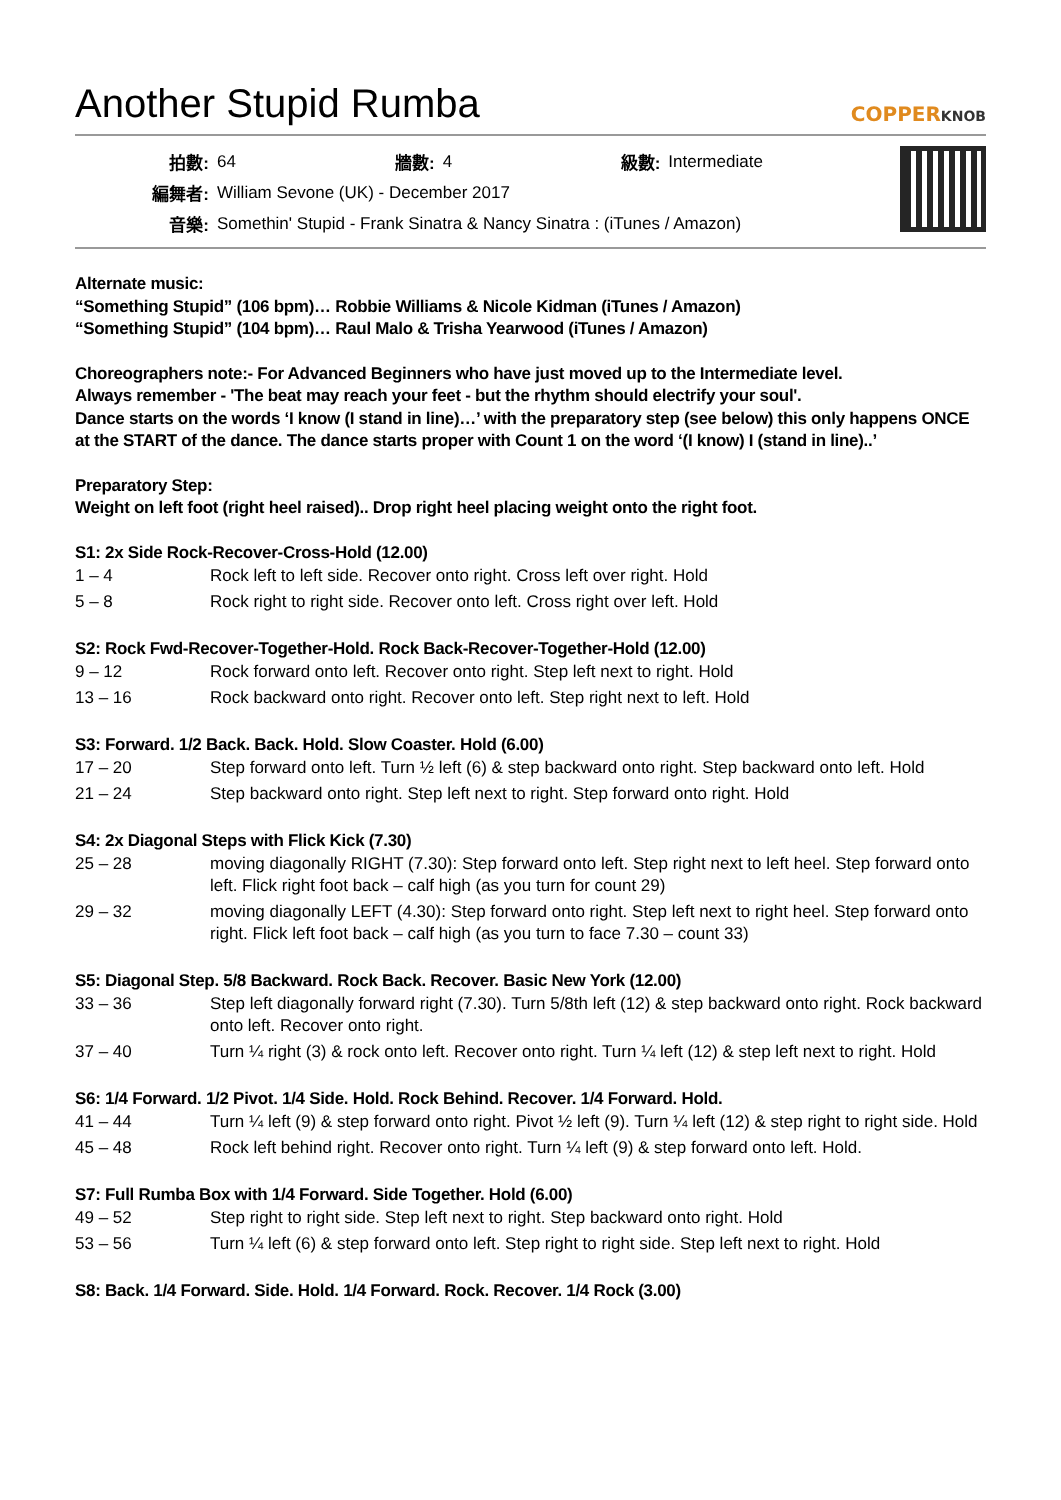Another Stupid Rumba
COPPERKNOB
| 拍數: | 64 | 牆數: | 4 | 級數: | Intermediate |
| 編舞者: | William Sevone (UK) - December 2017 | | | | |
| 音樂: | Somethin' Stupid - Frank Sinatra & Nancy Sinatra : (iTunes / Amazon) | | | | |
Alternate music:
“Something Stupid” (106 bpm)… Robbie Williams & Nicole Kidman (iTunes / Amazon)
“Something Stupid” (104 bpm)… Raul Malo & Trisha Yearwood (iTunes / Amazon)
Choreographers note:- For Advanced Beginners who have just moved up to the Intermediate level.
Always remember - 'The beat may reach your feet - but the rhythm should electrify your soul'.
Dance starts on the words ‘I know (I stand in line)…’ with the preparatory step (see below) this only happens ONCE
at the START of the dance. The dance starts proper with Count 1 on the word ‘(I know) I (stand in line)..’
Preparatory Step:
Weight on left foot (right heel raised).. Drop right heel placing weight onto the right foot.
S1: 2x Side Rock-Recover-Cross-Hold (12.00)
| 1 – 4 | Rock left to left side. Recover onto right. Cross left over right. Hold |
| 5 – 8 | Rock right to right side. Recover onto left. Cross right over left. Hold |
S2: Rock Fwd-Recover-Together-Hold. Rock Back-Recover-Together-Hold (12.00)
| 9 – 12 | Rock forward onto left. Recover onto right. Step left next to right. Hold |
| 13 – 16 | Rock backward onto right. Recover onto left. Step right next to left. Hold |
S3: Forward. 1/2 Back. Back. Hold. Slow Coaster. Hold (6.00)
| 17 – 20 | Step forward onto left. Turn ½ left (6) & step backward onto right. Step backward onto left. Hold |
| 21 – 24 | Step backward onto right. Step left next to right. Step forward onto right. Hold |
S4: 2x Diagonal Steps with Flick Kick (7.30)
| 25 – 28 | moving diagonally RIGHT (7.30): Step forward onto left. Step right next to left heel. Step forward onto left. Flick right foot back – calf high (as you turn for count 29) |
| 29 – 32 | moving diagonally LEFT (4.30): Step forward onto right. Step left next to right heel. Step forward onto right. Flick left foot back – calf high (as you turn to face 7.30 – count 33) |
S5: Diagonal Step. 5/8 Backward. Rock Back. Recover. Basic New York (12.00)
| 33 – 36 | Step left diagonally forward right (7.30). Turn 5/8th left (12) & step backward onto right. Rock backward onto left. Recover onto right. |
| 37 – 40 | Turn ¼ right (3) & rock onto left. Recover onto right. Turn ¼ left (12) & step left next to right. Hold |
S6: 1/4 Forward. 1/2 Pivot. 1/4 Side. Hold. Rock Behind. Recover. 1/4 Forward. Hold.
| 41 – 44 | Turn ¼ left (9) & step forward onto right. Pivot ½ left (9). Turn ¼ left (12) & step right to right side. Hold |
| 45 – 48 | Rock left behind right. Recover onto right. Turn ¼ left (9) & step forward onto left. Hold. |
S7: Full Rumba Box with 1/4 Forward. Side Together. Hold (6.00)
| 49 – 52 | Step right to right side. Step left next to right. Step backward onto right. Hold |
| 53 – 56 | Turn ¼ left (6) & step forward onto left. Step right to right side. Step left next to right. Hold |
S8: Back. 1/4 Forward. Side. Hold. 1/4 Forward. Rock. Recover. 1/4 Rock (3.00)